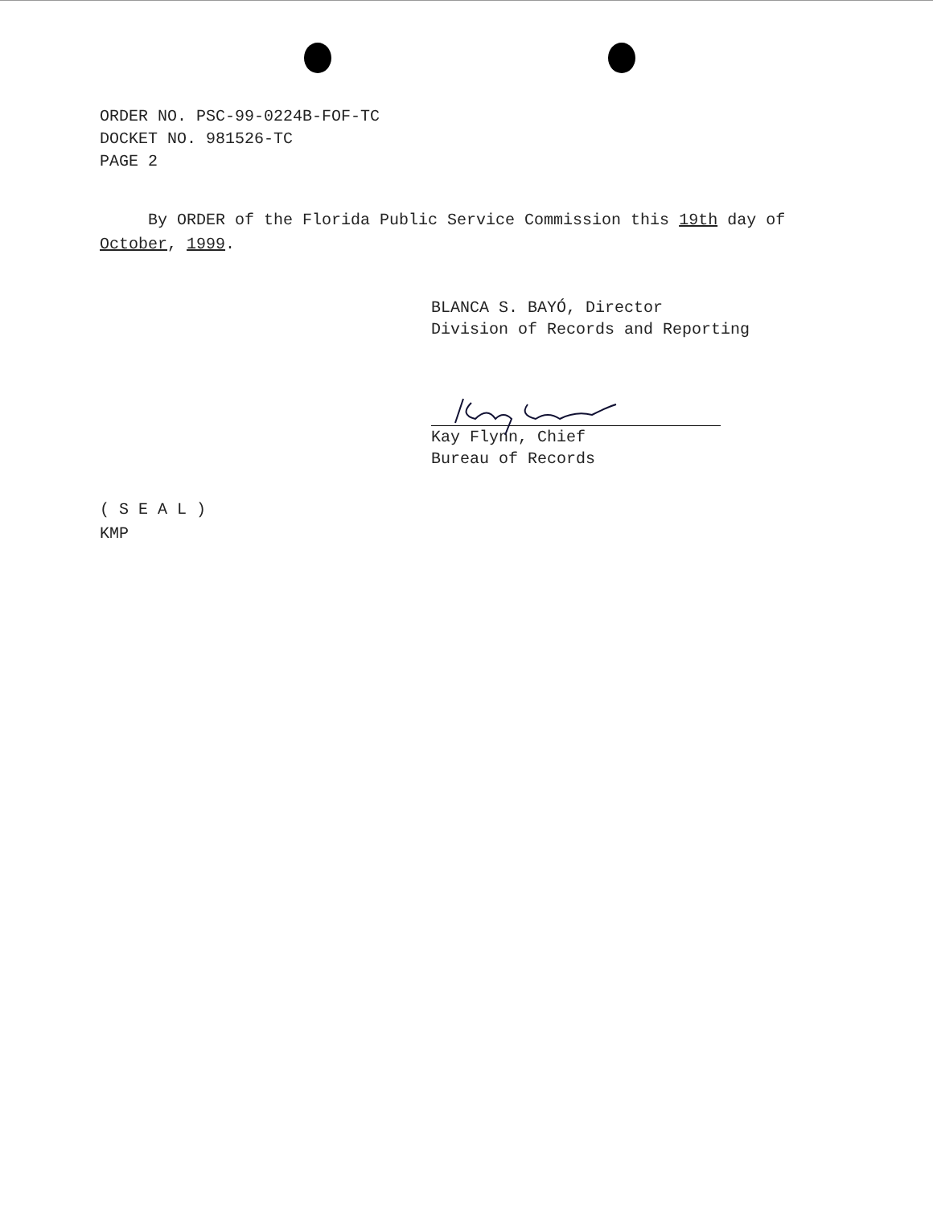ORDER NO. PSC-99-0224B-FOF-TC
DOCKET NO. 981526-TC
PAGE 2
By ORDER of the Florida Public Service Commission this 19th day of October, 1999.
BLANCA S. BAYÓ, Director
Division of Records and Reporting
Kay Flynn, Chief
Bureau of Records
( S E A L )
KMP